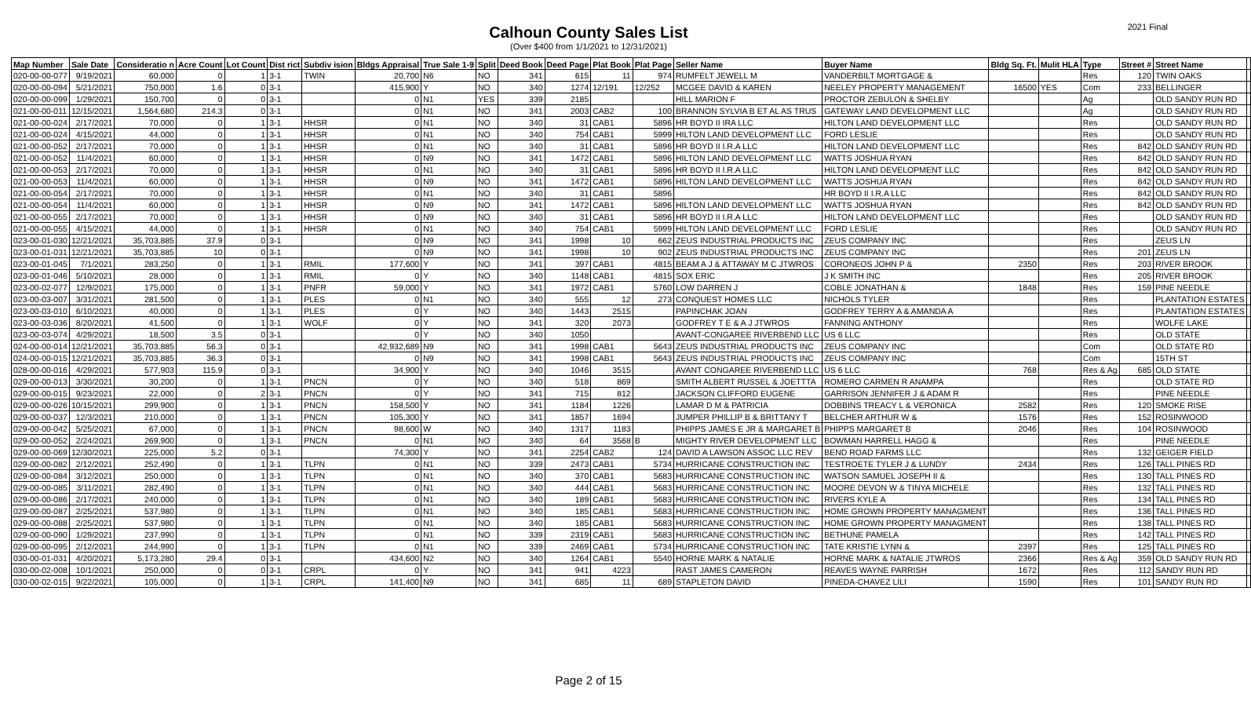2021 Final
Calhoun County Sales List
(Over $400 from 1/1/2021 to 12/31/2021)
| Map Number | Sale Date | Consideratio n | Acre Count | Lot Count | Dist rict | Subdiv ision | Bldgs Appraisal | True Sale 1-9 | Split | Deed Book | Deed Page | Plat Book | Plat Page | Seller Name | Buyer Name | Bldg Sq. Ft. | Mulit HLA | Type | Street # | Street Name | |
| --- | --- | --- | --- | --- | --- | --- | --- | --- | --- | --- | --- | --- | --- | --- | --- | --- | --- | --- | --- | --- | --- |
| 020-00-00-077 | 9/19/2021 | 60,000 | 0 | 1 | 3-1 | TWIN | 20,700 | N6 | NO | 341 | 615 | 11 | 974 | RUMFELT JEWELL M | VANDERBILT MORTGAGE & | | | Res | 120 | TWIN OAKS | |
| 020-00-00-094 | 5/21/2021 | 750,000 | 1.6 | 0 | 3-1 | | 415,900 | Y | NO | 340 | 1274 | 12/191 | 12/252 | MCGEE DAVID & KAREN | NEELEY PROPERTY MANAGEMENT | 16500 | YES | Com | 233 | BELLINGER | |
| 020-00-00-099 | 1/29/2021 | 150,700 | 0 | 0 | 3-1 | | 0 | N1 | YES | 339 | 2185 | | | HILL MARION F | PROCTOR ZEBULON & SHELBY | | | Ag | | OLD SANDY RUN RD | |
| 021-00-00-011 | 12/15/2021 | 1,564,680 | 214.3 | 0 | 3-1 | | 0 | N1 | NO | 341 | 2003 | CAB2 | 100 | BRANNON SYLVIA B ET AL AS TRUS | GATEWAY LAND DEVELOPMENT LLC | | | Ag | | OLD SANDY RUN RD | |
| 021-00-00-024 | 2/17/2021 | 70,000 | 0 | 1 | 3-1 | HHSR | 0 | N1 | NO | 340 | 31 | CAB1 | 5896 | HR BOYD II IRA LLC | HILTON LAND DEVELOPMENT LLC | | | Res | | OLD SANDY RUN RD | |
| 021-00-00-024 | 4/15/2021 | 44,000 | 0 | 1 | 3-1 | HHSR | 0 | N1 | NO | 340 | 754 | CAB1 | 5999 | HILTON LAND DEVELOPMENT LLC | FORD LESLIE | | | Res | | OLD SANDY RUN RD | |
| 021-00-00-052 | 2/17/2021 | 70,000 | 0 | 1 | 3-1 | HHSR | 0 | N1 | NO | 340 | 31 | CAB1 | 5896 | HR BOYD II I.R.A LLC | HILTON LAND DEVELOPMENT LLC | | | Res | 842 | OLD SANDY RUN RD | |
| 021-00-00-052 | 11/4/2021 | 60,000 | 0 | 1 | 3-1 | HHSR | 0 | N9 | NO | 341 | 1472 | CAB1 | 5896 | HILTON LAND DEVELOPMENT LLC | WATTS JOSHUA RYAN | | | Res | 842 | OLD SANDY RUN RD | |
| 021-00-00-053 | 2/17/2021 | 70,000 | 0 | 1 | 3-1 | HHSR | 0 | N1 | NO | 340 | 31 | CAB1 | 5896 | HR BOYD II I.R.A LLC | HILTON LAND DEVELOPMENT LLC | | | Res | 842 | OLD SANDY RUN RD | |
| 021-00-00-053 | 11/4/2021 | 60,000 | 0 | 1 | 3-1 | HHSR | 0 | N9 | NO | 341 | 1472 | CAB1 | 5896 | HILTON LAND DEVELOPMENT LLC | WATTS JOSHUA RYAN | | | Res | 842 | OLD SANDY RUN RD | |
| 021-00-00-054 | 2/17/2021 | 70,000 | 0 | 1 | 3-1 | HHSR | 0 | N1 | NO | 340 | 31 | CAB1 | 5896 | | HR BOYD II I.R.A LLC | | | Res | 842 | OLD SANDY RUN RD | |
| 021-00-00-054 | 11/4/2021 | 60,000 | 0 | 1 | 3-1 | HHSR | 0 | N9 | NO | 341 | 1472 | CAB1 | 5896 | HILTON LAND DEVELOPMENT LLC | WATTS JOSHUA RYAN | | | Res | 842 | OLD SANDY RUN RD | |
| 021-00-00-055 | 2/17/2021 | 70,000 | 0 | 1 | 3-1 | HHSR | 0 | N9 | NO | 340 | 31 | CAB1 | 5896 | HR BOYD II I.R.A LLC | HILTON LAND DEVELOPMENT LLC | | | Res | | OLD SANDY RUN RD | |
| 021-00-00-055 | 4/15/2021 | 44,000 | 0 | 1 | 3-1 | HHSR | 0 | N1 | NO | 340 | 754 | CAB1 | 5999 | HILTON LAND DEVELOPMENT LLC | FORD LESLIE | | | Res | | OLD SANDY RUN RD | |
| 023-00-01-030 | 12/21/2021 | 35,703,885 | 37.9 | 0 | 3-1 | | 0 | N9 | NO | 341 | 1998 | 10 | 662 | ZEUS INDUSTRIAL PRODUCTS INC | ZEUS COMPANY INC | | | Res | | ZEUS LN | |
| 023-00-01-031 | 12/21/2021 | 35,703,885 | 10 | 0 | 3-1 | | 0 | N9 | NO | 341 | 1998 | 10 | 902 | ZEUS INDUSTRIAL PRODUCTS INC | ZEUS COMPANY INC | | | Res | 201 | ZEUS LN | |
| 023-00-01-045 | 7/1/2021 | 283,250 | 0 | 1 | 3-1 | RMIL | 177,600 | Y | NO | 341 | 397 | CAB1 | 4815 | BEAM A J & ATTAWAY M C JTWROS | CORONEOS JOHN P & | 2350 | | Res | 203 | RIVER BROOK | |
| 023-00-01-046 | 5/10/2021 | 28,000 | 0 | 1 | 3-1 | RMIL | 0 | Y | NO | 340 | 1148 | CAB1 | 4815 | SOX ERIC | J K SMITH INC | | | Res | 205 | RIVER BROOK | |
| 023-00-02-077 | 12/9/2021 | 175,000 | 0 | 1 | 3-1 | PNFR | 59,000 | Y | NO | 341 | 1972 | CAB1 | 5760 | LOW DARREN J | COBLE JONATHAN & | 1848 | | Res | 159 | PINE NEEDLE | |
| 023-00-03-007 | 3/31/2021 | 281,500 | 0 | 1 | 3-1 | PLES | 0 | N1 | NO | 340 | 555 | 12 | 273 | CONQUEST HOMES LLC | NICHOLS TYLER | | | Res | | PLANTATION ESTATES | |
| 023-00-03-010 | 6/10/2021 | 40,000 | 0 | 1 | 3-1 | PLES | 0 | Y | NO | 340 | 1443 | 2515 | | PAPINCHAK JOAN | GODFREY TERRY A & AMANDA A | | | Res | | PLANTATION ESTATES | |
| 023-00-03-036 | 8/20/2021 | 41,500 | 0 | 1 | 3-1 | WOLF | 0 | Y | NO | 341 | 320 | 2073 | | GODFREY T E & A J JTWROS | FANNING ANTHONY | | | Res | | WOLFE LAKE | |
| 023-00-03-074 | 4/29/2021 | 18,500 | 3.5 | 0 | 3-1 | | 0 | Y | NO | 340 | 1050 | | | AVANT-CONGAREE RIVERBEND LLC | US 6 LLC | | | Res | | OLD STATE | |
| 024-00-00-014 | 12/21/2021 | 35,703,885 | 56.3 | 0 | 3-1 | | 42,932,689 | N9 | NO | 341 | 1998 | CAB1 | 5643 | ZEUS INDUSTRIAL PRODUCTS INC | ZEUS COMPANY INC | | | Com | | OLD STATE RD | |
| 024-00-00-015 | 12/21/2021 | 35,703,885 | 36.3 | 0 | 3-1 | | 0 | N9 | NO | 341 | 1998 | CAB1 | 5643 | ZEUS INDUSTRIAL PRODUCTS INC | ZEUS COMPANY INC | | | Com | | 15TH ST | |
| 028-00-00-016 | 4/29/2021 | 577,903 | 115.9 | 0 | 3-1 | | 34,900 | Y | NO | 340 | 1046 | 3515 | | AVANT CONGAREE RIVERBEND LLC | US 6 LLC | 768 | | Res & Ag | 685 | OLD STATE | |
| 029-00-00-013 | 3/30/2021 | 30,200 | 0 | 1 | 3-1 | PNCN | 0 | Y | NO | 340 | 518 | 869 | | SMITH ALBERT RUSSEL & JOETTTA | ROMERO CARMEN R ANAMPA | | | Res | | OLD STATE RD | |
| 029-00-00-015 | 9/23/2021 | 22,000 | 0 | 2 | 3-1 | PNCN | 0 | Y | NO | 341 | 715 | 812 | | JACKSON CLIFFORD EUGENE | GARRISON JENNIFER J & ADAM R | | | Res | | PINE NEEDLE | |
| 029-00-00-026 | 10/15/2021 | 299,900 | 0 | 1 | 3-1 | PNCN | 158,500 | Y | NO | 341 | 1184 | 1226 | | LAMAR D M & PATRICIA | DOBBINS TREACY L & VERONICA | 2582 | | Res | 120 | SMOKE RISE | |
| 029-00-00-037 | 12/3/2021 | 210,000 | 0 | 1 | 3-1 | PNCN | 105,300 | Y | NO | 341 | 1857 | 1694 | | JUMPER PHILLIP B & BRITTANY T | BELCHER ARTHUR W & | 1576 | | Res | 152 | ROSINWOOD | |
| 029-00-00-042 | 5/25/2021 | 67,000 | 0 | 1 | 3-1 | PNCN | 98,600 | W | NO | 340 | 1317 | 1183 | | PHIPPS JAMES E JR & MARGARET B | PHIPPS MARGARET B | 2046 | | Res | 104 | ROSINWOOD | |
| 029-00-00-052 | 2/24/2021 | 269,900 | 0 | 1 | 3-1 | PNCN | 0 | N1 | NO | 340 | 64 | 3568 | B | MIGHTY RIVER DEVELOPMENT LLC | BOWMAN HARRELL HAGG & | | | Res | | PINE NEEDLE | |
| 029-00-00-069 | 12/30/2021 | 225,000 | 5.2 | 0 | 3-1 | | 74,300 | Y | NO | 341 | 2254 | CAB2 | 124 | DAVID A LAWSON ASSOC LLC REV | BEND ROAD FARMS LLC | | | Res | 132 | GEIGER FIELD | |
| 029-00-00-082 | 2/12/2021 | 252,490 | 0 | 1 | 3-1 | TLPN | 0 | N1 | NO | 339 | 2473 | CAB1 | 5734 | HURRICANE CONSTRUCTION INC | TESTROETE TYLER J & LUNDY | 2434 | | Res | 126 | TALL PINES RD | |
| 029-00-00-084 | 3/12/2021 | 250,000 | 0 | 1 | 3-1 | TLPN | 0 | N1 | NO | 340 | 370 | CAB1 | 5683 | HURRICANE CONSTRUCTION INC | WATSON SAMUEL JOSEPH II & | | | Res | 130 | TALL PINES RD | |
| 029-00-00-085 | 3/11/2021 | 282,490 | 0 | 1 | 3-1 | TLPN | 0 | N1 | NO | 340 | 444 | CAB1 | 5683 | HURRICANE CONSTRUCTION INC | MOORE DEVON W & TINYA MICHELE | | | Res | 132 | TALL PINES RD | |
| 029-00-00-086 | 2/17/2021 | 240,000 | 0 | 1 | 3-1 | TLPN | 0 | N1 | NO | 340 | 189 | CAB1 | 5683 | HURRICANE CONSTRUCTION INC | RIVERS KYLE A | | | Res | 134 | TALL PINES RD | |
| 029-00-00-087 | 2/25/2021 | 537,980 | 0 | 1 | 3-1 | TLPN | 0 | N1 | NO | 340 | 185 | CAB1 | 5683 | HURRICANE CONSTRUCTION INC | HOME GROWN PROPERTY MANAGMENT | | | Res | 136 | TALL PINES RD | |
| 029-00-00-088 | 2/25/2021 | 537,980 | 0 | 1 | 3-1 | TLPN | 0 | N1 | NO | 340 | 185 | CAB1 | 5683 | HURRICANE CONSTRUCTION INC | HOME GROWN PROPERTY MANAGMENT | | | Res | 138 | TALL PINES RD | |
| 029-00-00-090 | 1/29/2021 | 237,990 | 0 | 1 | 3-1 | TLPN | 0 | N1 | NO | 339 | 2319 | CAB1 | 5683 | HURRICANE CONSTRUCTION INC | BETHUNE PAMELA | | | Res | 142 | TALL PINES RD | |
| 029-00-00-095 | 2/12/2021 | 244,990 | 0 | 1 | 3-1 | TLPN | 0 | N1 | NO | 339 | 2469 | CAB1 | 5734 | HURRICANE CONSTRUCTION INC | TATE KRISTIE LYNN & | 2397 | | Res | 125 | TALL PINES RD | |
| 030-00-01-031 | 4/20/2021 | 5,173,280 | 29.4 | 0 | 3-1 | | 434,600 | N2 | NO | 340 | 1264 | CAB1 | 5540 | HORNE MARK & NATALIE | HORNE MARK & NATALIE JTWROS | 2366 | | Res & Ag | 359 | OLD SANDY RUN RD | |
| 030-00-02-008 | 10/1/2021 | 250,000 | 0 | 0 | 3-1 | CRPL | 0 | Y | NO | 341 | 941 | 4223 | | RAST JAMES CAMERON | REAVES WAYNE PARRISH | 1672 | | Res | 112 | SANDY RUN RD | |
| 030-00-02-015 | 9/22/2021 | 105,000 | 0 | 1 | 3-1 | CRPL | 141,400 | N9 | NO | 341 | 685 | 11 | 689 | STAPLETON DAVID | PINEDA-CHAVEZ LILI | 1590 | | Res | 101 | SANDY RUN RD | |
Page 2 of 15